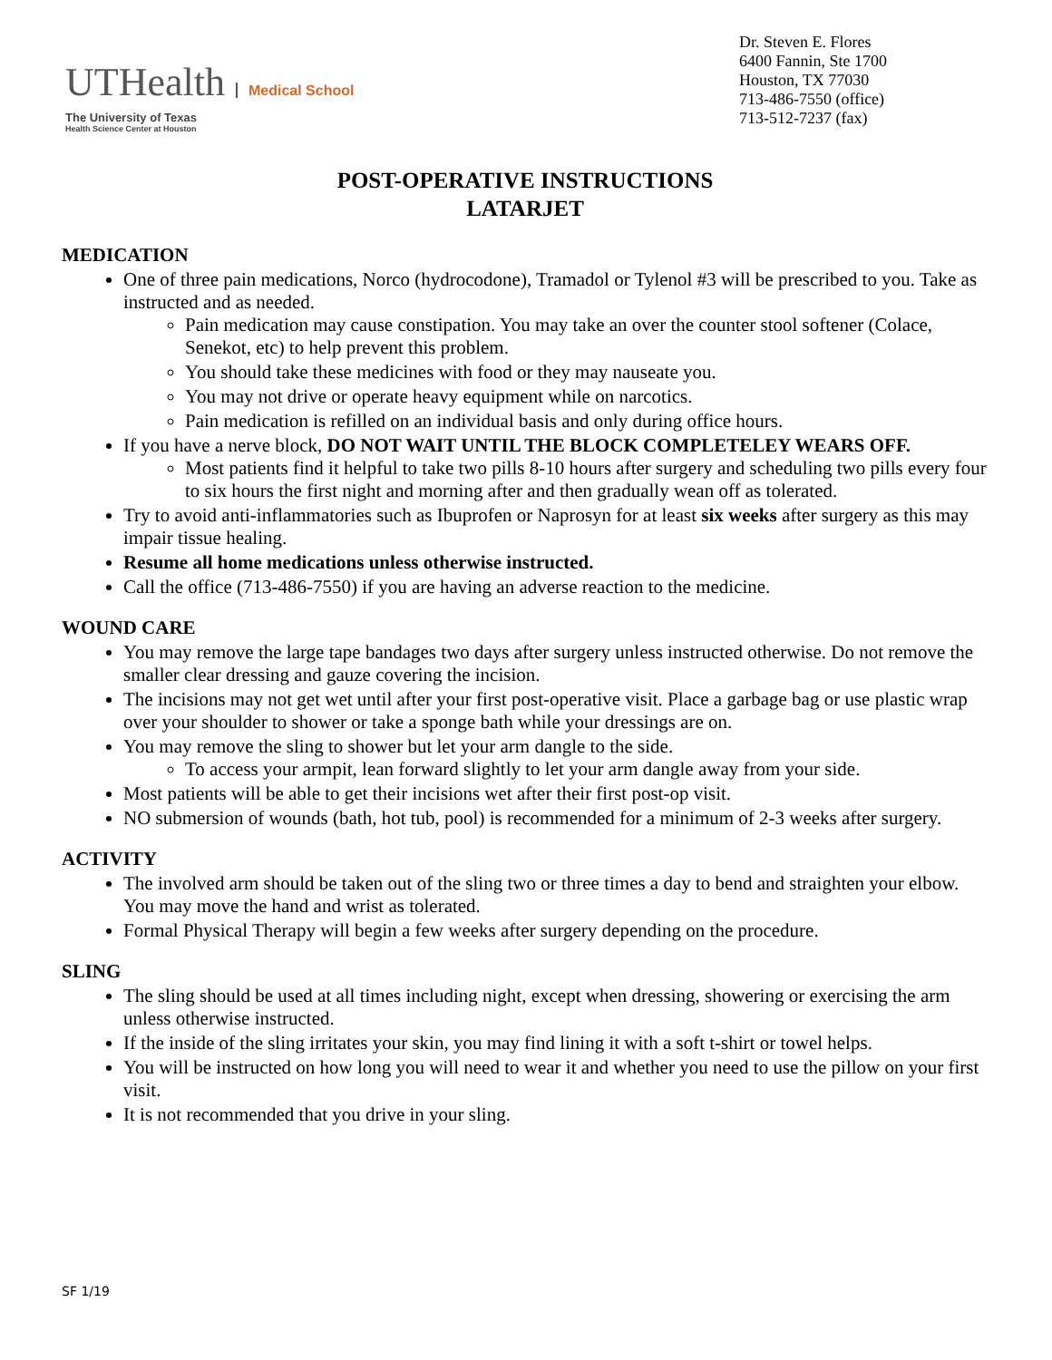UTHealth Medical School
The University of Texas
Health Science Center at Houston
Dr. Steven E. Flores
6400 Fannin, Ste 1700
Houston, TX 77030
713-486-7550 (office)
713-512-7237 (fax)
POST-OPERATIVE INSTRUCTIONS
LATARJET
MEDICATION
One of three pain medications, Norco (hydrocodone), Tramadol or Tylenol #3 will be prescribed to you. Take as instructed and as needed.
Pain medication may cause constipation. You may take an over the counter stool softener (Colace, Senekot, etc) to help prevent this problem.
You should take these medicines with food or they may nauseate you.
You may not drive or operate heavy equipment while on narcotics.
Pain medication is refilled on an individual basis and only during office hours.
If you have a nerve block, DO NOT WAIT UNTIL THE BLOCK COMPLETELEY WEARS OFF.
Most patients find it helpful to take two pills 8-10 hours after surgery and scheduling two pills every four to six hours the first night and morning after and then gradually wean off as tolerated.
Try to avoid anti-inflammatories such as Ibuprofen or Naprosyn for at least six weeks after surgery as this may impair tissue healing.
Resume all home medications unless otherwise instructed.
Call the office (713-486-7550) if you are having an adverse reaction to the medicine.
WOUND CARE
You may remove the large tape bandages two days after surgery unless instructed otherwise. Do not remove the smaller clear dressing and gauze covering the incision.
The incisions may not get wet until after your first post-operative visit. Place a garbage bag or use plastic wrap over your shoulder to shower or take a sponge bath while your dressings are on.
You may remove the sling to shower but let your arm dangle to the side.
To access your armpit, lean forward slightly to let your arm dangle away from your side.
Most patients will be able to get their incisions wet after their first post-op visit.
NO submersion of wounds (bath, hot tub, pool) is recommended for a minimum of 2-3 weeks after surgery.
ACTIVITY
The involved arm should be taken out of the sling two or three times a day to bend and straighten your elbow. You may move the hand and wrist as tolerated.
Formal Physical Therapy will begin a few weeks after surgery depending on the procedure.
SLING
The sling should be used at all times including night, except when dressing, showering or exercising the arm unless otherwise instructed.
If the inside of the sling irritates your skin, you may find lining it with a soft t-shirt or towel helps.
You will be instructed on how long you will need to wear it and whether you need to use the pillow on your first visit.
It is not recommended that you drive in your sling.
SF 1/19